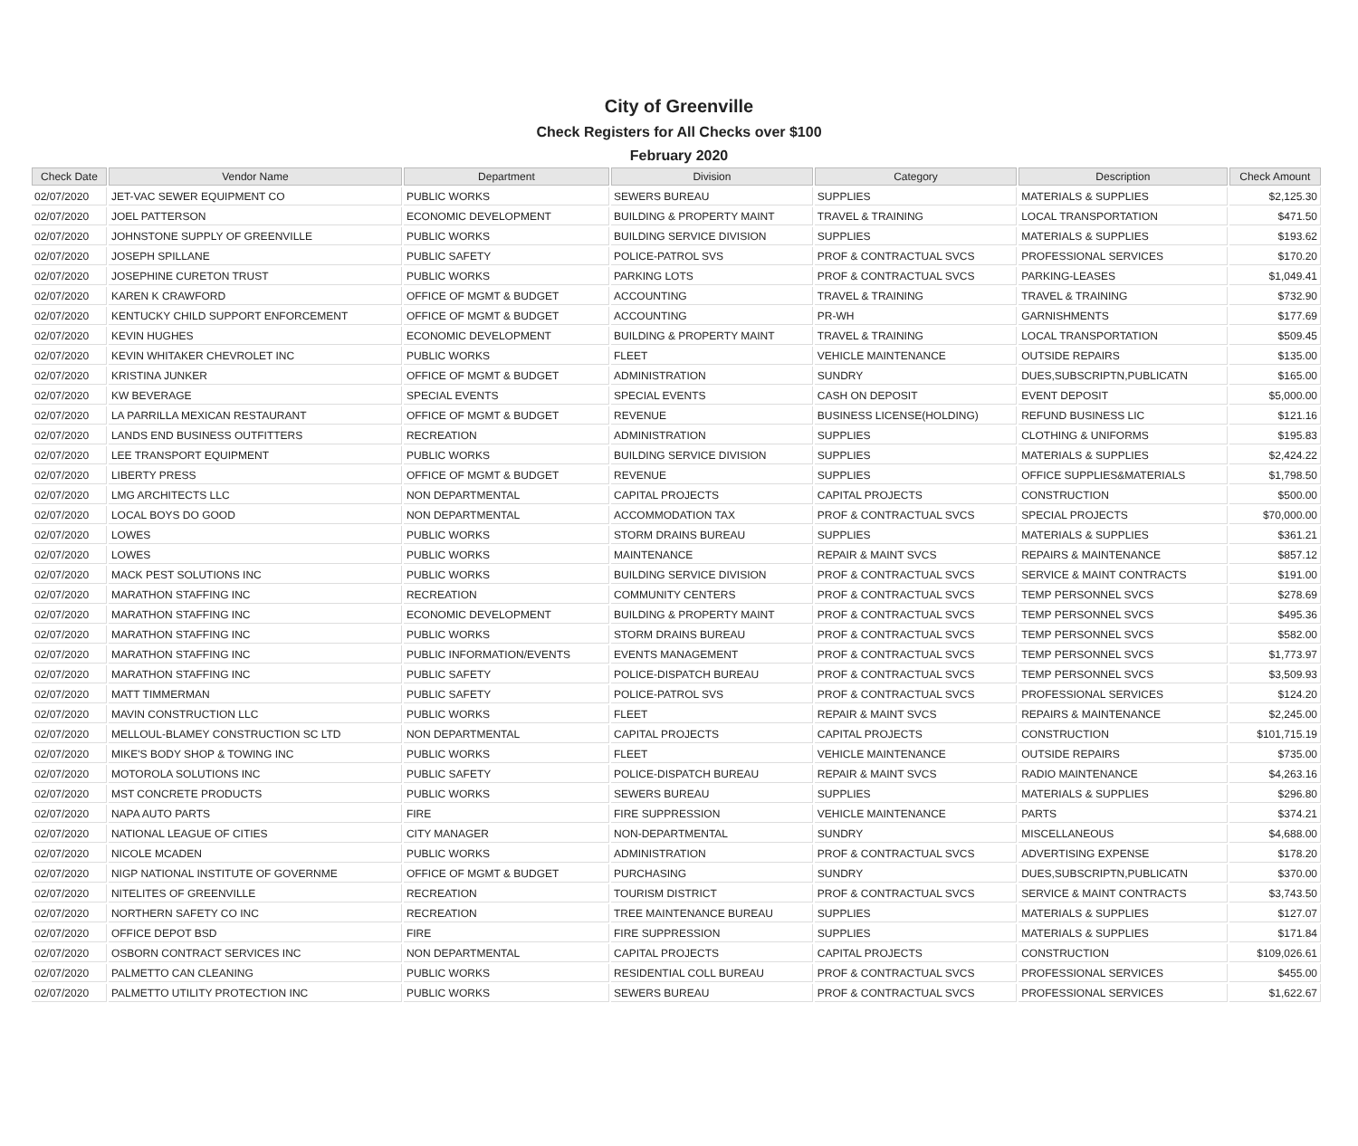City of Greenville
Check Registers for All Checks over $100
February 2020
| Check Date | Vendor Name | Department | Division | Category | Description | Check Amount |
| --- | --- | --- | --- | --- | --- | --- |
| 02/07/2020 | JET-VAC SEWER EQUIPMENT CO | PUBLIC WORKS | SEWERS BUREAU | SUPPLIES | MATERIALS & SUPPLIES | $2,125.30 |
| 02/07/2020 | JOEL PATTERSON | ECONOMIC DEVELOPMENT | BUILDING & PROPERTY MAINT | TRAVEL & TRAINING | LOCAL TRANSPORTATION | $471.50 |
| 02/07/2020 | JOHNSTONE SUPPLY OF GREENVILLE | PUBLIC WORKS | BUILDING SERVICE DIVISION | SUPPLIES | MATERIALS & SUPPLIES | $193.62 |
| 02/07/2020 | JOSEPH SPILLANE | PUBLIC SAFETY | POLICE-PATROL SVS | PROF & CONTRACTUAL SVCS | PROFESSIONAL SERVICES | $170.20 |
| 02/07/2020 | JOSEPHINE CURETON TRUST | PUBLIC WORKS | PARKING LOTS | PROF & CONTRACTUAL SVCS | PARKING-LEASES | $1,049.41 |
| 02/07/2020 | KAREN K CRAWFORD | OFFICE OF MGMT & BUDGET | ACCOUNTING | TRAVEL & TRAINING | TRAVEL & TRAINING | $732.90 |
| 02/07/2020 | KENTUCKY CHILD SUPPORT ENFORCEMENT | OFFICE OF MGMT & BUDGET | ACCOUNTING | PR-WH | GARNISHMENTS | $177.69 |
| 02/07/2020 | KEVIN HUGHES | ECONOMIC DEVELOPMENT | BUILDING & PROPERTY MAINT | TRAVEL & TRAINING | LOCAL TRANSPORTATION | $509.45 |
| 02/07/2020 | KEVIN WHITAKER CHEVROLET INC | PUBLIC WORKS | FLEET | VEHICLE MAINTENANCE | OUTSIDE REPAIRS | $135.00 |
| 02/07/2020 | KRISTINA JUNKER | OFFICE OF MGMT & BUDGET | ADMINISTRATION | SUNDRY | DUES,SUBSCRIPTN,PUBLICATN | $165.00 |
| 02/07/2020 | KW BEVERAGE | SPECIAL EVENTS | SPECIAL EVENTS | CASH ON DEPOSIT | EVENT DEPOSIT | $5,000.00 |
| 02/07/2020 | LA PARRILLA MEXICAN RESTAURANT | OFFICE OF MGMT & BUDGET | REVENUE | BUSINESS LICENSE(HOLDING) | REFUND BUSINESS LIC | $121.16 |
| 02/07/2020 | LANDS END BUSINESS OUTFITTERS | RECREATION | ADMINISTRATION | SUPPLIES | CLOTHING & UNIFORMS | $195.83 |
| 02/07/2020 | LEE TRANSPORT EQUIPMENT | PUBLIC WORKS | BUILDING SERVICE DIVISION | SUPPLIES | MATERIALS & SUPPLIES | $2,424.22 |
| 02/07/2020 | LIBERTY PRESS | OFFICE OF MGMT & BUDGET | REVENUE | SUPPLIES | OFFICE SUPPLIES&MATERIALS | $1,798.50 |
| 02/07/2020 | LMG ARCHITECTS LLC | NON DEPARTMENTAL | CAPITAL PROJECTS | CAPITAL PROJECTS | CONSTRUCTION | $500.00 |
| 02/07/2020 | LOCAL BOYS DO GOOD | NON DEPARTMENTAL | ACCOMMODATION TAX | PROF & CONTRACTUAL SVCS | SPECIAL PROJECTS | $70,000.00 |
| 02/07/2020 | LOWES | PUBLIC WORKS | STORM DRAINS BUREAU | SUPPLIES | MATERIALS & SUPPLIES | $361.21 |
| 02/07/2020 | LOWES | PUBLIC WORKS | MAINTENANCE | REPAIR & MAINT SVCS | REPAIRS & MAINTENANCE | $857.12 |
| 02/07/2020 | MACK PEST SOLUTIONS INC | PUBLIC WORKS | BUILDING SERVICE DIVISION | PROF & CONTRACTUAL SVCS | SERVICE & MAINT CONTRACTS | $191.00 |
| 02/07/2020 | MARATHON STAFFING INC | RECREATION | COMMUNITY CENTERS | PROF & CONTRACTUAL SVCS | TEMP PERSONNEL SVCS | $278.69 |
| 02/07/2020 | MARATHON STAFFING INC | ECONOMIC DEVELOPMENT | BUILDING & PROPERTY MAINT | PROF & CONTRACTUAL SVCS | TEMP PERSONNEL SVCS | $495.36 |
| 02/07/2020 | MARATHON STAFFING INC | PUBLIC WORKS | STORM DRAINS BUREAU | PROF & CONTRACTUAL SVCS | TEMP PERSONNEL SVCS | $582.00 |
| 02/07/2020 | MARATHON STAFFING INC | PUBLIC INFORMATION/EVENTS | EVENTS MANAGEMENT | PROF & CONTRACTUAL SVCS | TEMP PERSONNEL SVCS | $1,773.97 |
| 02/07/2020 | MARATHON STAFFING INC | PUBLIC SAFETY | POLICE-DISPATCH BUREAU | PROF & CONTRACTUAL SVCS | TEMP PERSONNEL SVCS | $3,509.93 |
| 02/07/2020 | MATT TIMMERMAN | PUBLIC SAFETY | POLICE-PATROL SVS | PROF & CONTRACTUAL SVCS | PROFESSIONAL SERVICES | $124.20 |
| 02/07/2020 | MAVIN CONSTRUCTION LLC | PUBLIC WORKS | FLEET | REPAIR & MAINT SVCS | REPAIRS & MAINTENANCE | $2,245.00 |
| 02/07/2020 | MELLOUL-BLAMEY CONSTRUCTION SC LTD | NON DEPARTMENTAL | CAPITAL PROJECTS | CAPITAL PROJECTS | CONSTRUCTION | $101,715.19 |
| 02/07/2020 | MIKE'S BODY SHOP & TOWING INC | PUBLIC WORKS | FLEET | VEHICLE MAINTENANCE | OUTSIDE REPAIRS | $735.00 |
| 02/07/2020 | MOTOROLA SOLUTIONS INC | PUBLIC SAFETY | POLICE-DISPATCH BUREAU | REPAIR & MAINT SVCS | RADIO MAINTENANCE | $4,263.16 |
| 02/07/2020 | MST CONCRETE PRODUCTS | PUBLIC WORKS | SEWERS BUREAU | SUPPLIES | MATERIALS & SUPPLIES | $296.80 |
| 02/07/2020 | NAPA AUTO PARTS | FIRE | FIRE SUPPRESSION | VEHICLE MAINTENANCE | PARTS | $374.21 |
| 02/07/2020 | NATIONAL LEAGUE OF CITIES | CITY MANAGER | NON-DEPARTMENTAL | SUNDRY | MISCELLANEOUS | $4,688.00 |
| 02/07/2020 | NICOLE MCADEN | PUBLIC WORKS | ADMINISTRATION | PROF & CONTRACTUAL SVCS | ADVERTISING EXPENSE | $178.20 |
| 02/07/2020 | NIGP NATIONAL INSTITUTE OF GOVERNME | OFFICE OF MGMT & BUDGET | PURCHASING | SUNDRY | DUES,SUBSCRIPTN,PUBLICATN | $370.00 |
| 02/07/2020 | NITELITES OF GREENVILLE | RECREATION | TOURISM DISTRICT | PROF & CONTRACTUAL SVCS | SERVICE & MAINT CONTRACTS | $3,743.50 |
| 02/07/2020 | NORTHERN SAFETY CO INC | RECREATION | TREE MAINTENANCE BUREAU | SUPPLIES | MATERIALS & SUPPLIES | $127.07 |
| 02/07/2020 | OFFICE DEPOT BSD | FIRE | FIRE SUPPRESSION | SUPPLIES | MATERIALS & SUPPLIES | $171.84 |
| 02/07/2020 | OSBORN CONTRACT SERVICES INC | NON DEPARTMENTAL | CAPITAL PROJECTS | CAPITAL PROJECTS | CONSTRUCTION | $109,026.61 |
| 02/07/2020 | PALMETTO CAN CLEANING | PUBLIC WORKS | RESIDENTIAL COLL BUREAU | PROF & CONTRACTUAL SVCS | PROFESSIONAL SERVICES | $455.00 |
| 02/07/2020 | PALMETTO UTILITY PROTECTION INC | PUBLIC WORKS | SEWERS BUREAU | PROF & CONTRACTUAL SVCS | PROFESSIONAL SERVICES | $1,622.67 |